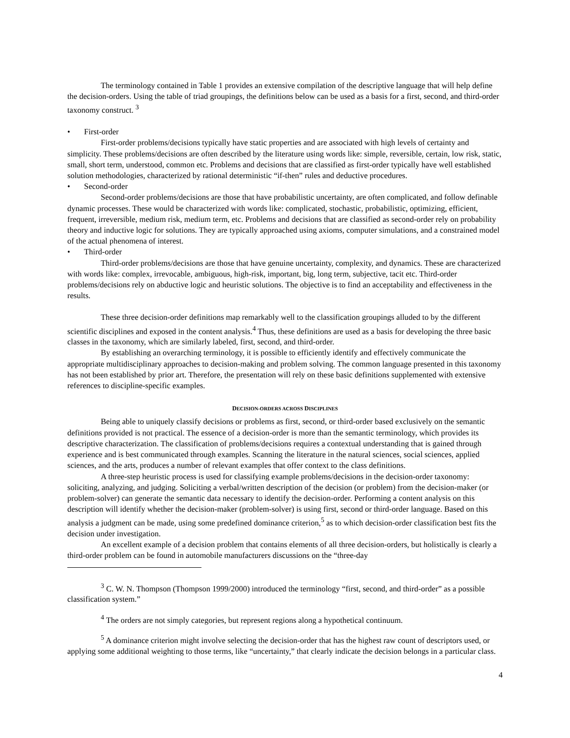The terminology contained in Table 1 provides an extensive compilation of the descriptive language that will help define the decision-orders. Using the table of triad groupings, the definitions below can be used as a basis for a first, second, and third-order taxonomy construct. <sup>3</sup>
• First-order
First-order problems/decisions typically have static properties and are associated with high levels of certainty and simplicity. These problems/decisions are often described by the literature using words like: simple, reversible, certain, low risk, static, small, short term, understood, common etc. Problems and decisions that are classified as first-order typically have well established solution methodologies, characterized by rational deterministic “if-then” rules and deductive procedures.
• Second-order
Second-order problems/decisions are those that have probabilistic uncertainty, are often complicated, and follow definable dynamic processes. These would be characterized with words like: complicated, stochastic, probabilistic, optimizing, efficient, frequent, irreversible, medium risk, medium term, etc. Problems and decisions that are classified as second-order rely on probability theory and inductive logic for solutions. They are typically approached using axioms, computer simulations, and a constrained model of the actual phenomena of interest.
• Third-order
Third-order problems/decisions are those that have genuine uncertainty, complexity, and dynamics. These are characterized with words like: complex, irrevocable, ambiguous, high-risk, important, big, long term, subjective, tacit etc. Third-order problems/decisions rely on abductive logic and heuristic solutions. The objective is to find an acceptability and effectiveness in the results.
These three decision-order definitions map remarkably well to the classification groupings alluded to by the different scientific disciplines and exposed in the content analysis.<sup>4</sup> Thus, these definitions are used as a basis for developing the three basic classes in the taxonomy, which are similarly labeled, first, second, and third-order.
By establishing an overarching terminology, it is possible to efficiently identify and effectively communicate the appropriate multidisciplinary approaches to decision-making and problem solving. The common language presented in this taxonomy has not been established by prior art. Therefore, the presentation will rely on these basic definitions supplemented with extensive references to discipline-specific examples.
DECISION-ORDERS ACROSS DISCIPLINES
Being able to uniquely classify decisions or problems as first, second, or third-order based exclusively on the semantic definitions provided is not practical. The essence of a decision-order is more than the semantic terminology, which provides its descriptive characterization. The classification of problems/decisions requires a contextual understanding that is gained through experience and is best communicated through examples. Scanning the literature in the natural sciences, social sciences, applied sciences, and the arts, produces a number of relevant examples that offer context to the class definitions.
A three-step heuristic process is used for classifying example problems/decisions in the decision-order taxonomy: soliciting, analyzing, and judging. Soliciting a verbal/written description of the decision (or problem) from the decision-maker (or problem-solver) can generate the semantic data necessary to identify the decision-order. Performing a content analysis on this description will identify whether the decision-maker (problem-solver) is using first, second or third-order language. Based on this analysis a judgment can be made, using some predefined dominance criterion,<sup>5</sup> as to which decision-order classification best fits the decision under investigation.
An excellent example of a decision problem that contains elements of all three decision-orders, but holistically is clearly a third-order problem can be found in automobile manufacturers discussions on the “three-day
<sup>3</sup> C. W. N. Thompson (Thompson 1999/2000) introduced the terminology “first, second, and third-order” as a possible classification system.”
<sup>4</sup> The orders are not simply categories, but represent regions along a hypothetical continuum.
<sup>5</sup> A dominance criterion might involve selecting the decision-order that has the highest raw count of descriptors used, or applying some additional weighting to those terms, like “uncertainty,” that clearly indicate the decision belongs in a particular class.
4